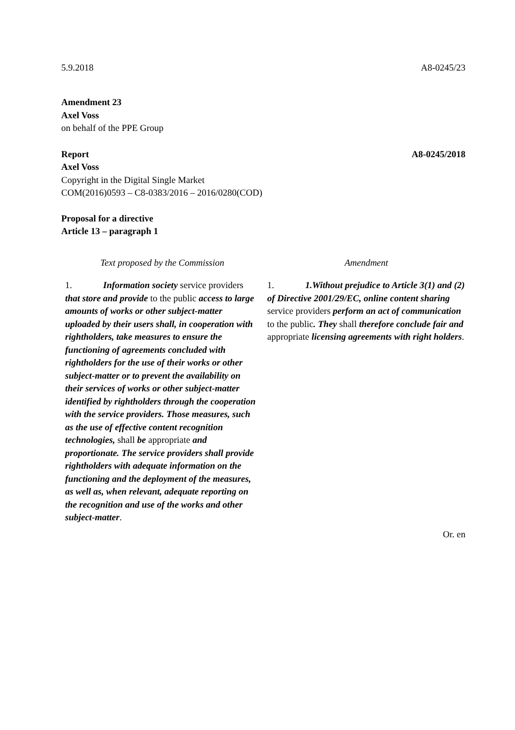5.9.2018 A8-0245/23
Amendment 23
Axel Voss
on behalf of the PPE Group
Report A8-0245/2018
Axel Voss
Copyright in the Digital Single Market
COM(2016)0593 – C8-0383/2016 – 2016/0280(COD)
Proposal for a directive
Article 13 – paragraph 1
| Text proposed by the Commission | Amendment |
| --- | --- |
| 1. Information society service providers that store and provide to the public access to large amounts of works or other subject-matter uploaded by their users shall, in cooperation with rightholders, take measures to ensure the functioning of agreements concluded with rightholders for the use of their works or other subject-matter or to prevent the availability on their services of works or other subject-matter identified by rightholders through the cooperation with the service providers. Those measures, such as the use of effective content recognition technologies, shall be appropriate and proportionate. The service providers shall provide rightholders with adequate information on the functioning and the deployment of the measures, as well as, when relevant, adequate reporting on the recognition and use of the works and other subject-matter . | 1. 1.Without prejudice to Article 3(1) and (2) of Directive 2001/29/EC, online content sharing service providers perform an act of communication to the public . They shall therefore conclude fair and appropriate licensing agreements with right holders . |
Or. en